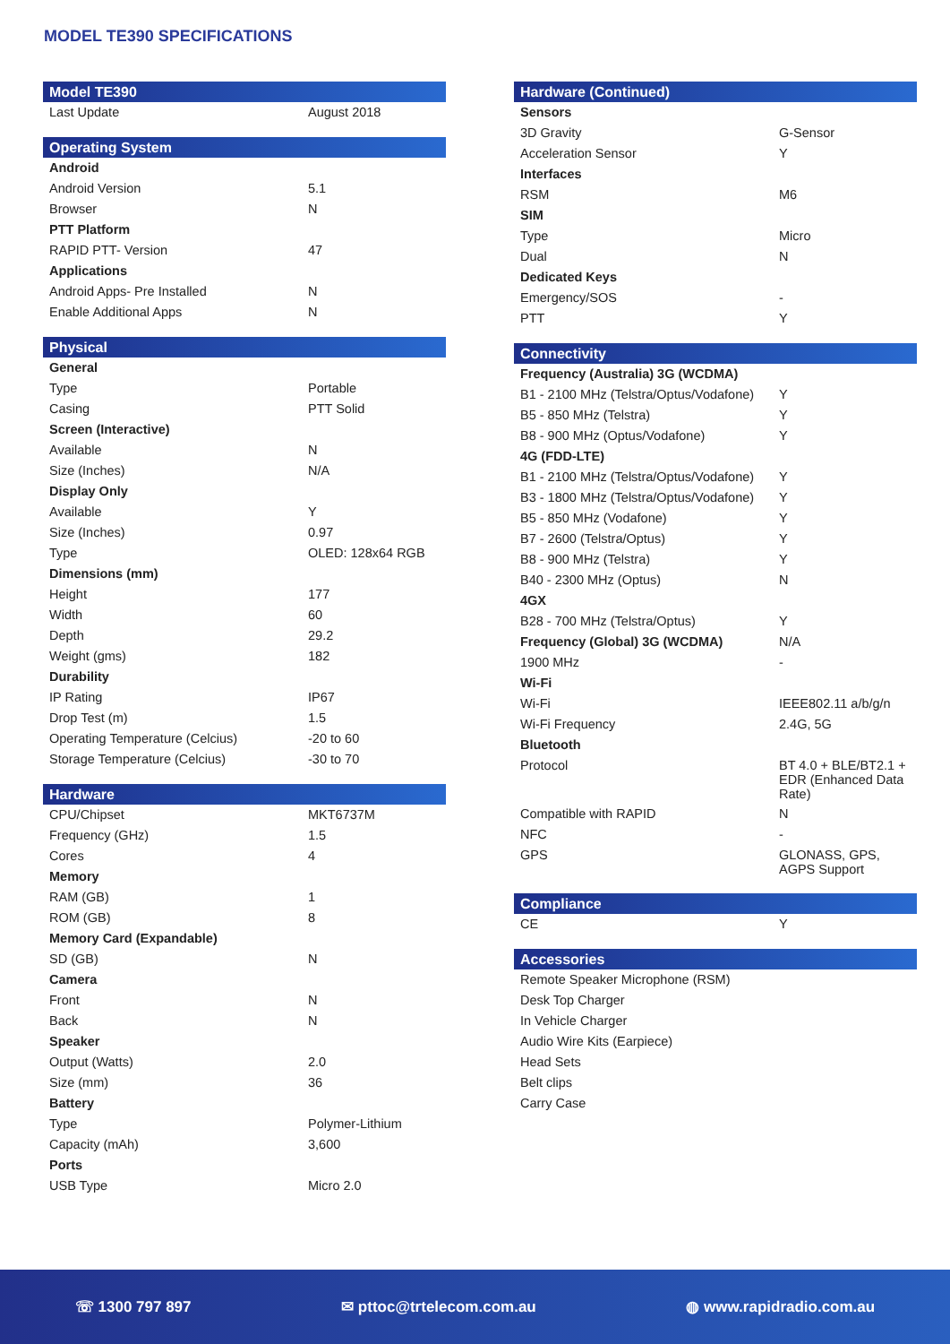MODEL TE390 SPECIFICATIONS
| Model TE390 | |
| --- | --- |
| Last Update | August 2018 |
| Operating System | |
| --- | --- |
| Android | |
| Android Version | 5.1 |
| Browser | N |
| PTT Platform | |
| RAPID PTT- Version | 47 |
| Applications | |
| Android Apps- Pre Installed | N |
| Enable Additional Apps | N |
| Physical | |
| --- | --- |
| General | |
| Type | Portable |
| Casing | PTT Solid |
| Screen (Interactive) | |
| Available | N |
| Size (Inches) | N/A |
| Display Only | |
| Available | Y |
| Size (Inches) | 0.97 |
| Type | OLED: 128x64 RGB |
| Dimensions (mm) | |
| Height | 177 |
| Width | 60 |
| Depth | 29.2 |
| Weight (gms) | 182 |
| Durability | |
| IP Rating | IP67 |
| Drop Test (m) | 1.5 |
| Operating Temperature (Celcius) | -20 to 60 |
| Storage Temperature (Celcius) | -30 to 70 |
| Hardware | |
| --- | --- |
| CPU/Chipset | MKT6737M |
| Frequency (GHz) | 1.5 |
| Cores | 4 |
| Memory | |
| RAM (GB) | 1 |
| ROM (GB) | 8 |
| Memory Card (Expandable) | |
| SD (GB) | N |
| Camera | |
| Front | N |
| Back | N |
| Speaker | |
| Output (Watts) | 2.0 |
| Size (mm) | 36 |
| Battery | |
| Type | Polymer-Lithium |
| Capacity (mAh) | 3,600 |
| Ports | |
| USB Type | Micro 2.0 |
| Hardware (Continued) | |
| --- | --- |
| Sensors | |
| 3D Gravity | G-Sensor |
| Acceleration Sensor | Y |
| Interfaces | |
| RSM | M6 |
| SIM | |
| Type | Micro |
| Dual | N |
| Dedicated Keys | |
| Emergency/SOS | - |
| PTT | Y |
| Connectivity | |
| --- | --- |
| Frequency (Australia) 3G (WCDMA) | |
| B1 - 2100 MHz (Telstra/Optus/Vodafone) | Y |
| B5 - 850 MHz (Telstra) | Y |
| B8 - 900 MHz (Optus/Vodafone) | Y |
| 4G (FDD-LTE) | |
| B1 - 2100 MHz (Telstra/Optus/Vodafone) | Y |
| B3 - 1800 MHz (Telstra/Optus/Vodafone) | Y |
| B5 - 850 MHz (Vodafone) | Y |
| B7 - 2600 (Telstra/Optus) | Y |
| B8 - 900 MHz (Telstra) | Y |
| B40 - 2300 MHz (Optus) | N |
| 4GX | |
| B28 - 700 MHz (Telstra/Optus) | Y |
| Frequency (Global) 3G (WCDMA) | N/A |
| 1900 MHz | - |
| Wi-Fi | |
| Wi-Fi | IEEE802.11 a/b/g/n |
| Wi-Fi Frequency | 2.4G, 5G |
| Bluetooth | |
| Protocol | BT 4.0 + BLE/BT2.1 + EDR (Enhanced Data Rate) |
| Compatible with RAPID | N |
| NFC | - |
| GPS | GLONASS, GPS, AGPS Support |
| Compliance | |
| --- | --- |
| CE | Y |
| Accessories |
| --- |
| Remote Speaker Microphone (RSM) |
| Desk Top Charger |
| In Vehicle Charger |
| Audio Wire Kits (Earpiece) |
| Head Sets |
| Belt clips |
| Carry Case |
☏ 1300 797 897 ✉ pttoc@trtelecom.com.au ◍ www.rapidradio.com.au